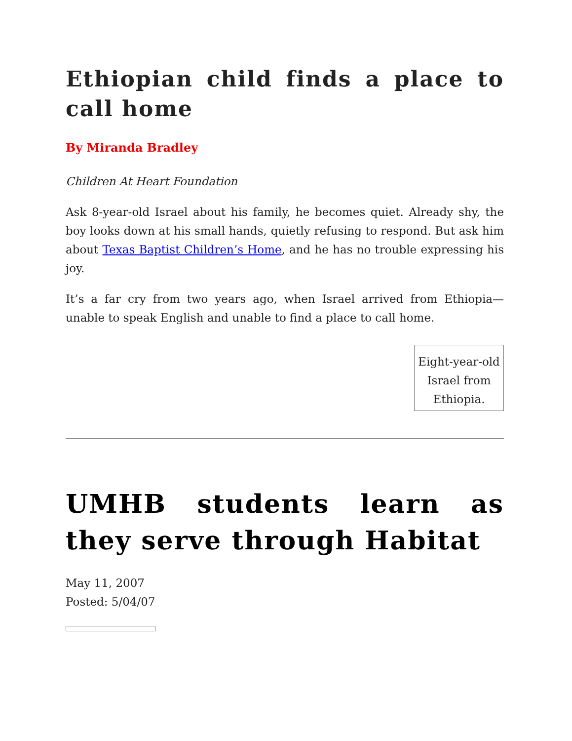Ethiopian child finds a place to call home
By Miranda Bradley
Children At Heart Foundation
Ask 8-year-old Israel about his family, he becomes quiet. Already shy, the boy looks down at his small hands, quietly refusing to respond. But ask him about Texas Baptist Children’s Home, and he has no trouble expressing his joy.
It’s a far cry from two years ago, when Israel arrived from Ethiopia—unable to speak English and unable to find a place to call home.
Eight-year-old Israel from Ethiopia.
UMHB students learn as they serve through Habitat
May 11, 2007
Posted: 5/04/07